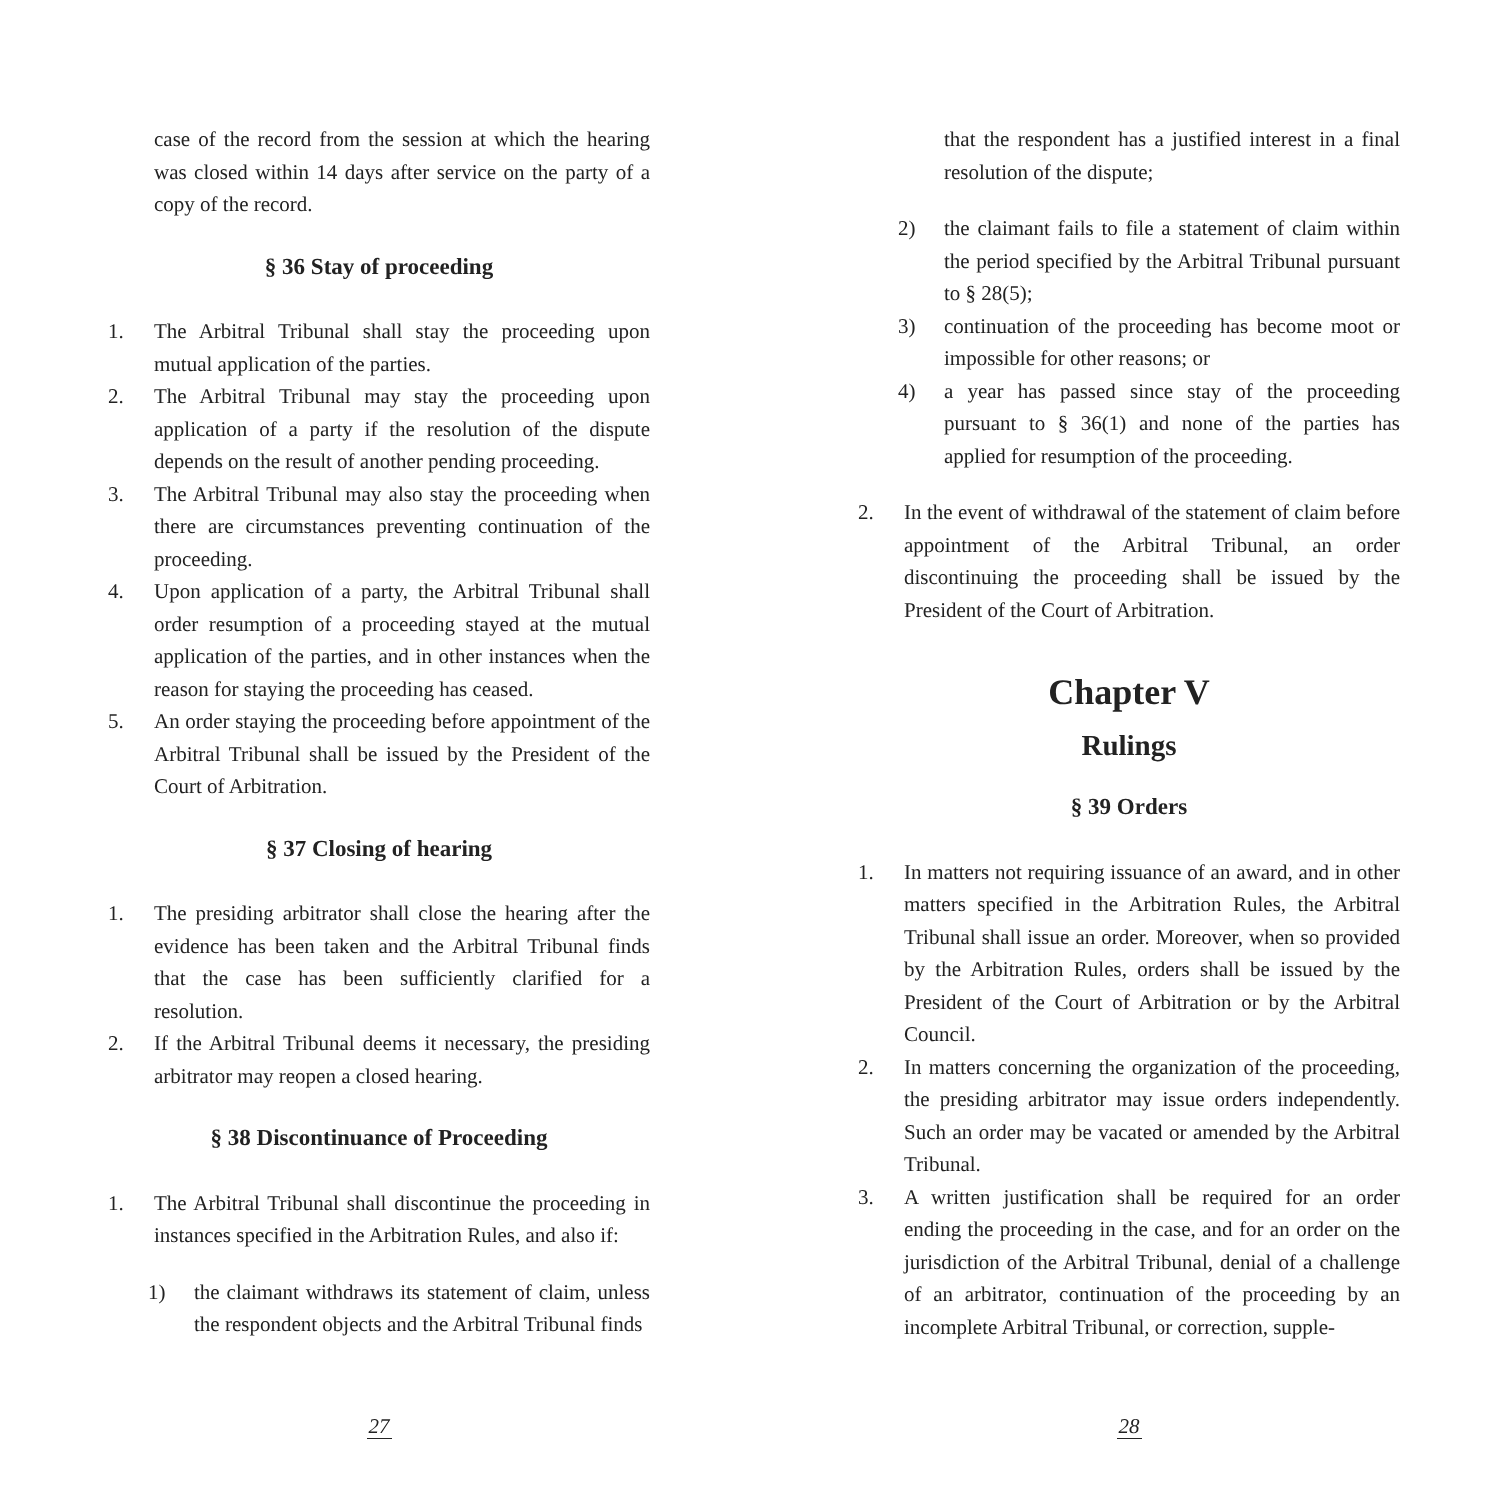case of the record from the session at which the hearing was closed within 14 days after service on the party of a copy of the record.
§ 36 Stay of proceeding
1. The Arbitral Tribunal shall stay the proceeding upon mutual application of the parties.
2. The Arbitral Tribunal may stay the proceeding upon application of a party if the resolution of the dispute depends on the result of another pending proceeding.
3. The Arbitral Tribunal may also stay the proceeding when there are circumstances preventing continuation of the proceeding.
4. Upon application of a party, the Arbitral Tribunal shall order resumption of a proceeding stayed at the mutual application of the parties, and in other instances when the reason for staying the proceeding has ceased.
5. An order staying the proceeding before appointment of the Arbitral Tribunal shall be issued by the President of the Court of Arbitration.
§ 37 Closing of hearing
1. The presiding arbitrator shall close the hearing after the evidence has been taken and the Arbitral Tribunal finds that the case has been sufficiently clarified for a resolution.
2. If the Arbitral Tribunal deems it necessary, the presiding arbitrator may reopen a closed hearing.
§ 38 Discontinuance of Proceeding
1. The Arbitral Tribunal shall discontinue the proceeding in instances specified in the Arbitration Rules, and also if:
1) the claimant withdraws its statement of claim, unless the respondent objects and the Arbitral Tribunal finds
27
that the respondent has a justified interest in a final resolution of the dispute;
2) the claimant fails to file a statement of claim within the period specified by the Arbitral Tribunal pursuant to § 28(5);
3) continuation of the proceeding has become moot or impossible for other reasons; or
4) a year has passed since stay of the proceeding pursuant to § 36(1) and none of the parties has applied for resumption of the proceeding.
2. In the event of withdrawal of the statement of claim before appointment of the Arbitral Tribunal, an order discontinuing the proceeding shall be issued by the President of the Court of Arbitration.
Chapter V
Rulings
§ 39 Orders
1. In matters not requiring issuance of an award, and in other matters specified in the Arbitration Rules, the Arbitral Tribunal shall issue an order. Moreover, when so provided by the Arbitration Rules, orders shall be issued by the President of the Court of Arbitration or by the Arbitral Council.
2. In matters concerning the organization of the proceeding, the presiding arbitrator may issue orders independently. Such an order may be vacated or amended by the Arbitral Tribunal.
3. A written justification shall be required for an order ending the proceeding in the case, and for an order on the jurisdiction of the Arbitral Tribunal, denial of a challenge of an arbitrator, continuation of the proceeding by an incomplete Arbitral Tribunal, or correction, supple-
28